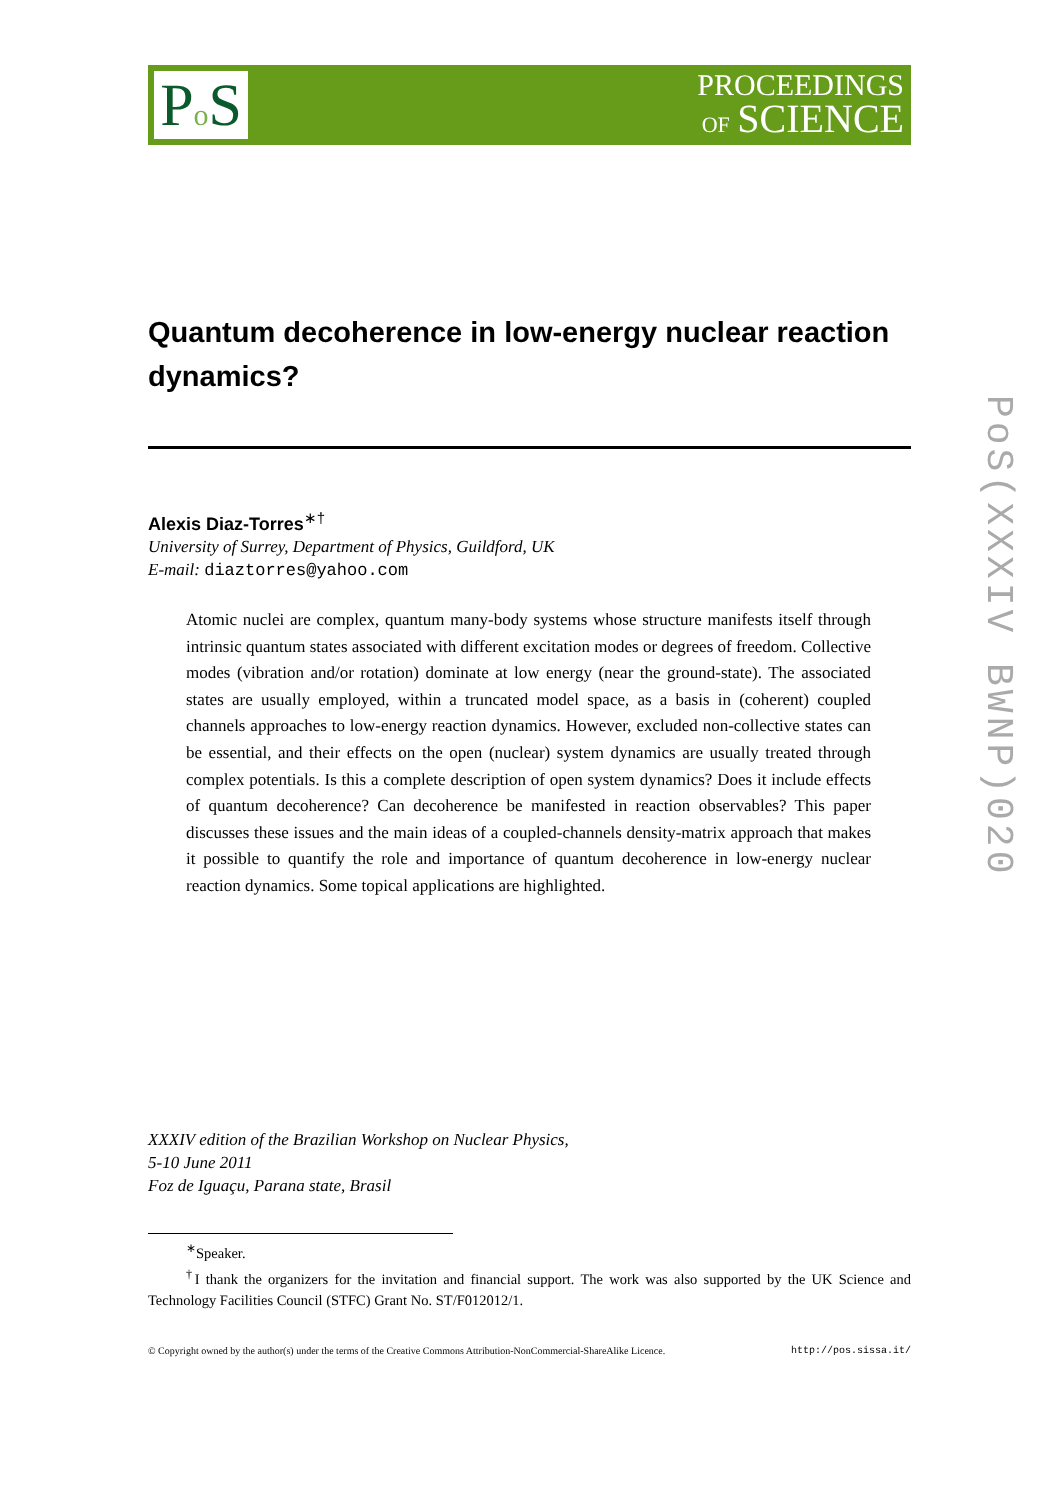Po S
PROCEEDINGS
OF SCIENCE
PoS(XXXIV BWNP)020
Quantum decoherence in low-energy nuclear reaction dynamics?
Alexis Diaz-Torres<sup>∗†</sup>
University of Surrey, Department of Physics, Guildford, UK
E-mail: diaztorres@yahoo.com
Atomic nuclei are complex, quantum many-body systems whose structure manifests itself through intrinsic quantum states associated with different excitation modes or degrees of freedom. Collective modes (vibration and/or rotation) dominate at low energy (near the ground-state). The associated states are usually employed, within a truncated model space, as a basis in (coherent) coupled channels approaches to low-energy reaction dynamics. However, excluded non-collective states can be essential, and their effects on the open (nuclear) system dynamics are usually treated through complex potentials. Is this a complete description of open system dynamics? Does it include effects of quantum decoherence? Can decoherence be manifested in reaction observables? This paper discusses these issues and the main ideas of a coupled-channels density-matrix approach that makes it possible to quantify the role and importance of quantum decoherence in low-energy nuclear reaction dynamics. Some topical applications are highlighted.
XXXIV edition of the Brazilian Workshop on Nuclear Physics,
5-10 June 2011
Foz de Iguaçu, Parana state, Brasil
<sup>∗</sup>Speaker.
<sup>†</sup> I thank the organizers for the invitation and financial support. The work was also supported by the UK Science and Technology Facilities Council (STFC) Grant No. ST/F012012/1.
© Copyright owned by the author(s) under the terms of the Creative Commons Attribution-NonCommercial-ShareAlike Licence. http://pos.sissa.it/